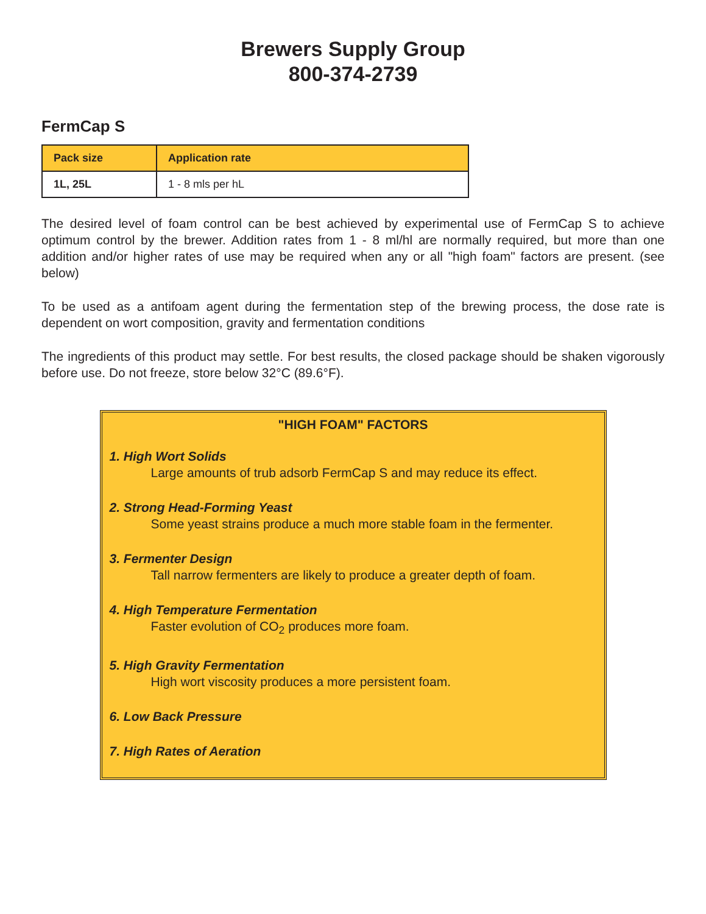Brewers Supply Group
800-374-2739
FermCap S
| Pack size | Application rate |
| --- | --- |
| 1L, 25L | 1 - 8 mls per hL |
The desired level of foam control can be best achieved by experimental use of FermCap S to achieve optimum control by the brewer. Addition rates from 1 - 8 ml/hl are normally required, but more than one addition and/or higher rates of use may be required when any or all "high foam" factors are present. (see below)
To be used as a antifoam agent during the fermentation step of the brewing process, the dose rate is dependent on wort composition, gravity and fermentation conditions
The ingredients of this product may settle. For best results, the closed package should be shaken vigorously before use. Do not freeze, store below 32°C (89.6°F).
"HIGH FOAM" FACTORS
1. High Wort Solids
Large amounts of trub adsorb FermCap S and may reduce its effect.
2. Strong Head-Forming Yeast
Some yeast strains produce a much more stable foam in the fermenter.
3. Fermenter Design
Tall narrow fermenters are likely to produce a greater depth of foam.
4. High Temperature Fermentation
Faster evolution of CO<sub>2</sub> produces more foam.
5. High Gravity Fermentation
High wort viscosity produces a more persistent foam.
6. Low Back Pressure
7. High Rates of Aeration